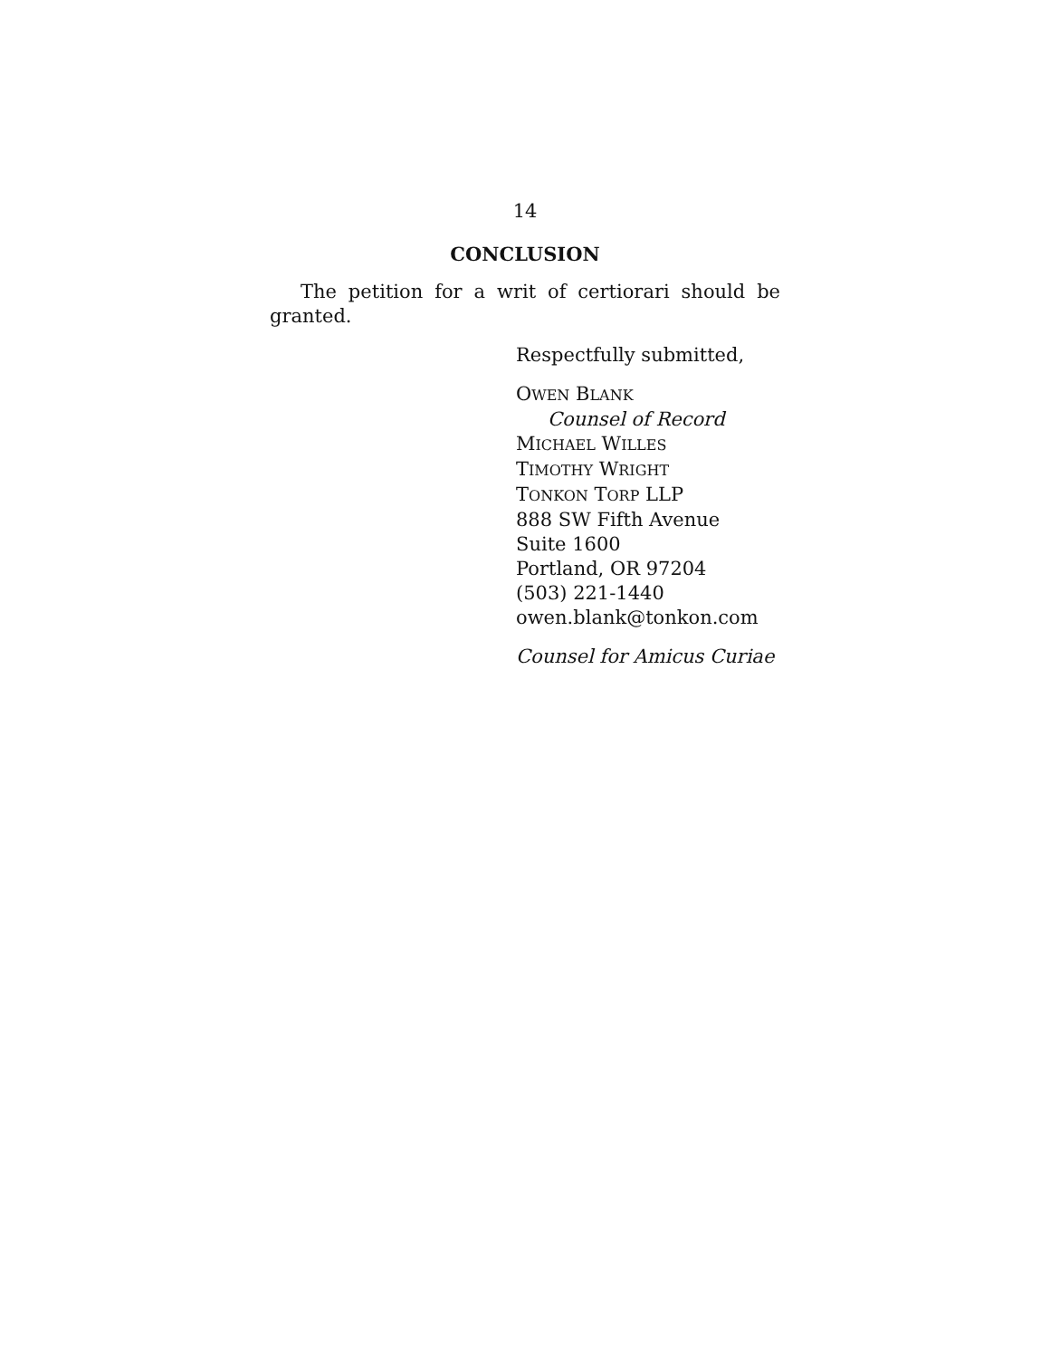14
CONCLUSION
The petition for a writ of certiorari should be granted.
Respectfully submitted,
OWEN BLANK
Counsel of Record
MICHAEL WILLES
TIMOTHY WRIGHT
TONKON TORP LLP
888 SW Fifth Avenue
Suite 1600
Portland, OR 97204
(503) 221-1440
owen.blank@tonkon.com
Counsel for Amicus Curiae